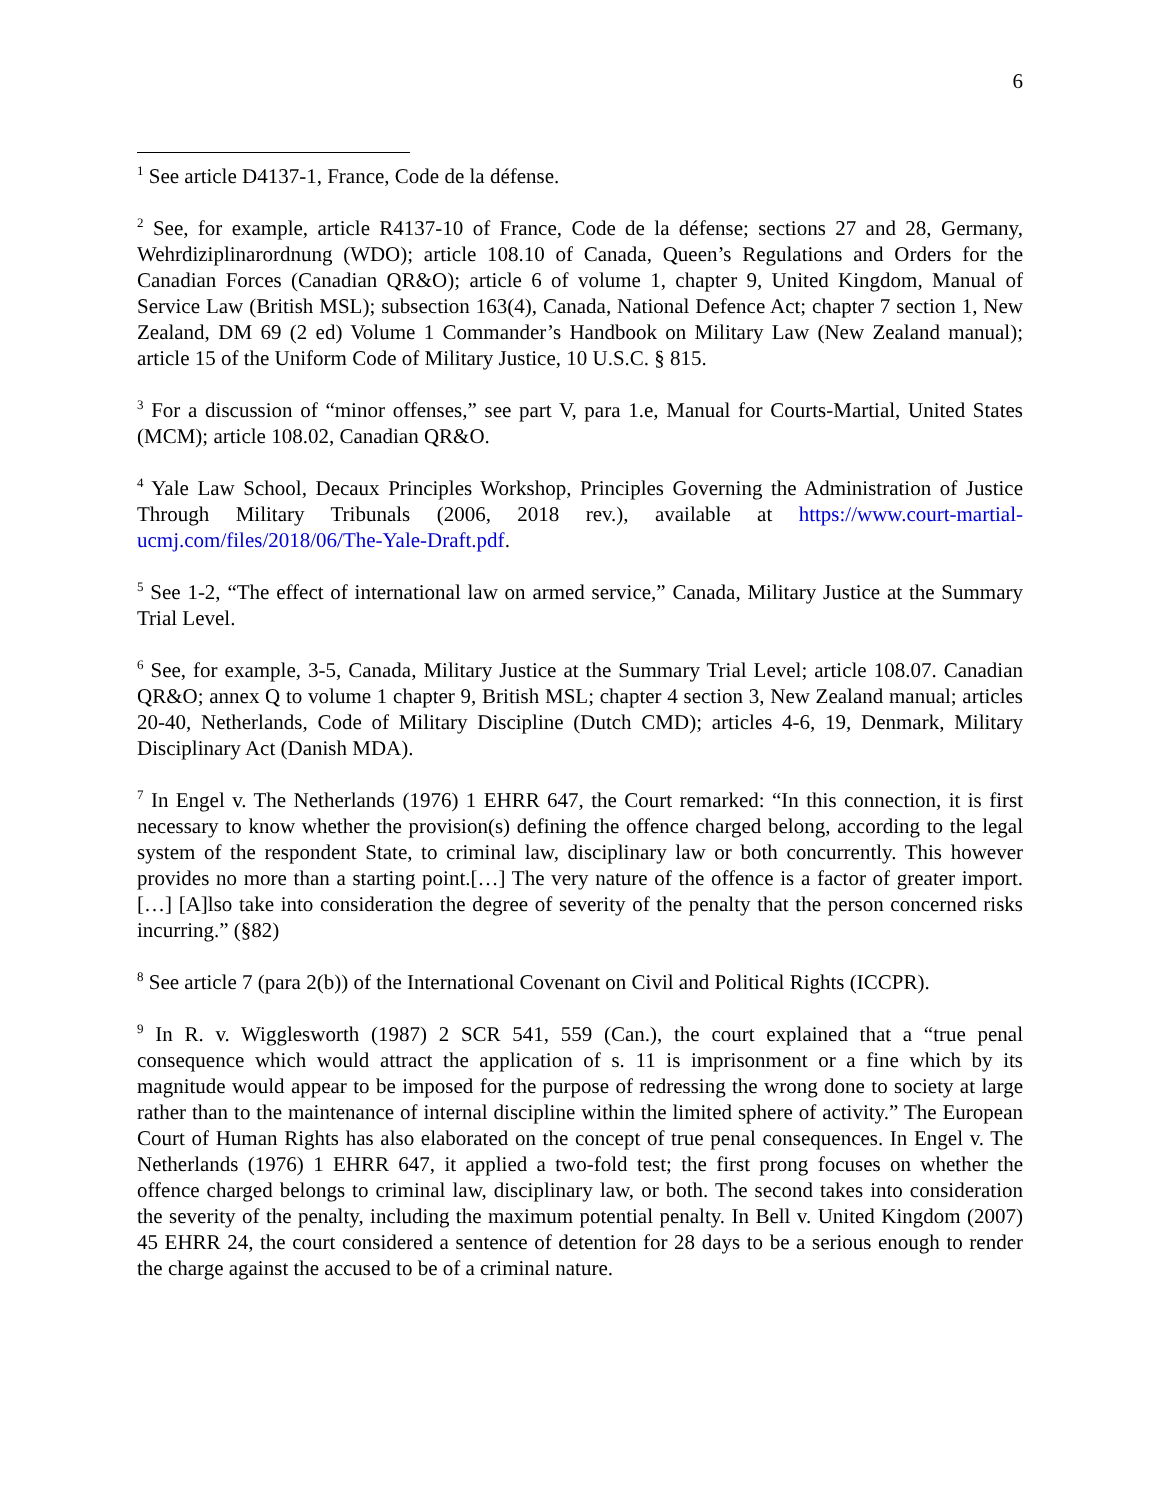6
<sup>1</sup> See article D4137-1, France, Code de la défense.
<sup>2</sup> See, for example, article R4137-10 of France, Code de la défense; sections 27 and 28, Germany, Wehrdiziplinarordnung (WDO); article 108.10 of Canada, Queen’s Regulations and Orders for the Canadian Forces (Canadian QR&O); article 6 of volume 1, chapter 9, United Kingdom, Manual of Service Law (British MSL); subsection 163(4), Canada, National Defence Act; chapter 7 section 1, New Zealand, DM 69 (2 ed) Volume 1 Commander’s Handbook on Military Law (New Zealand manual); article 15 of the Uniform Code of Military Justice, 10 U.S.C. § 815.
<sup>3</sup> For a discussion of “minor offenses,” see part V, para 1.e, Manual for Courts-Martial, United States (MCM); article 108.02, Canadian QR&O.
<sup>4</sup> Yale Law School, Decaux Principles Workshop, Principles Governing the Administration of Justice Through Military Tribunals (2006, 2018 rev.), available at https://www.court-martial-ucmj.com/files/2018/06/The-Yale-Draft.pdf.
<sup>5</sup> See 1-2, “The effect of international law on armed service,” Canada, Military Justice at the Summary Trial Level.
<sup>6</sup> See, for example, 3-5, Canada, Military Justice at the Summary Trial Level; article 108.07. Canadian QR&O; annex Q to volume 1 chapter 9, British MSL; chapter 4 section 3, New Zealand manual; articles 20-40, Netherlands, Code of Military Discipline (Dutch CMD); articles 4-6, 19, Denmark, Military Disciplinary Act (Danish MDA).
<sup>7</sup> In Engel v. The Netherlands (1976) 1 EHRR 647, the Court remarked: “In this connection, it is first necessary to know whether the provision(s) defining the offence charged belong, according to the legal system of the respondent State, to criminal law, disciplinary law or both concurrently. This however provides no more than a starting point.[…] The very nature of the offence is a factor of greater import.[…] [A]lso take into consideration the degree of severity of the penalty that the person concerned risks incurring.” (§82)
<sup>8</sup> See article 7 (para 2(b)) of the International Covenant on Civil and Political Rights (ICCPR).
<sup>9</sup> In R. v. Wigglesworth (1987) 2 SCR 541, 559 (Can.), the court explained that a “true penal consequence which would attract the application of s. 11 is imprisonment or a fine which by its magnitude would appear to be imposed for the purpose of redressing the wrong done to society at large rather than to the maintenance of internal discipline within the limited sphere of activity.” The European Court of Human Rights has also elaborated on the concept of true penal consequences. In Engel v. The Netherlands (1976) 1 EHRR 647, it applied a two-fold test; the first prong focuses on whether the offence charged belongs to criminal law, disciplinary law, or both. The second takes into consideration the severity of the penalty, including the maximum potential penalty. In Bell v. United Kingdom (2007) 45 EHRR 24, the court considered a sentence of detention for 28 days to be a serious enough to render the charge against the accused to be of a criminal nature.